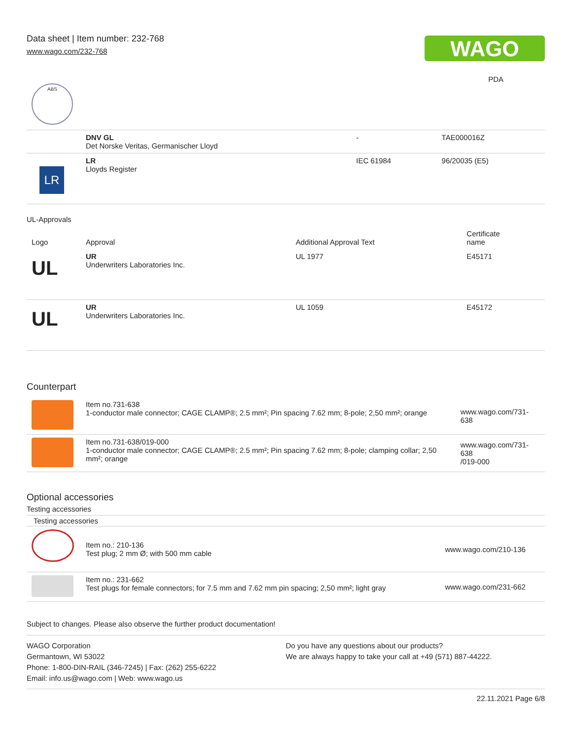Data sheet | Item number: 232-768
www.wago.com/232-768
WAGO
PDA
ABS
| | DNV GL Det Norske Veritas, Germanischer Lloyd | - | TAE000016Z |
| LR | LR Lloyds Register | IEC 61984 | 96/20035 (E5) |
UL-Approvals
| Logo | Approval | Additional Approval Text | Certificate name |
| --- | --- | --- | --- |
| UL | UR Underwriters Laboratories Inc. | UL 1977 | E45171 |
| UL | UR Underwriters Laboratories Inc. | UL 1059 | E45172 |
Counterpart
| | Item no.731-638 1-conductor male connector; CAGE CLAMP®; 2.5 mm²; Pin spacing 7.62 mm; 8-pole; 2,50 mm²; orange | www.wago.com/731-638 |
| | Item no.731-638/019-000 1-conductor male connector; CAGE CLAMP®; 2.5 mm²; Pin spacing 7.62 mm; 8-pole; clamping collar; 2,50 mm²; orange | www.wago.com/731-638 /019-000 |
Optional accessories
Testing accessories
Testing accessories
| | Item no.: 210-136 Test plug; 2 mm Ø; with 500 mm cable | www.wago.com/210-136 |
| | Item no.: 231-662 Test plugs for female connectors; for 7.5 mm and 7.62 mm pin spacing; 2,50 mm²; light gray | www.wago.com/231-662 |
Subject to changes. Please also observe the further product documentation!
WAGO Corporation
Germantown, WI 53022
Phone: 1-800-DIN-RAIL (346-7245) | Fax: (262) 255-6222
Email: info.us@wago.com | Web: www.wago.us
Do you have any questions about our products?
We are always happy to take your call at +49 (571) 887-44222.
22.11.2021 Page 6/8